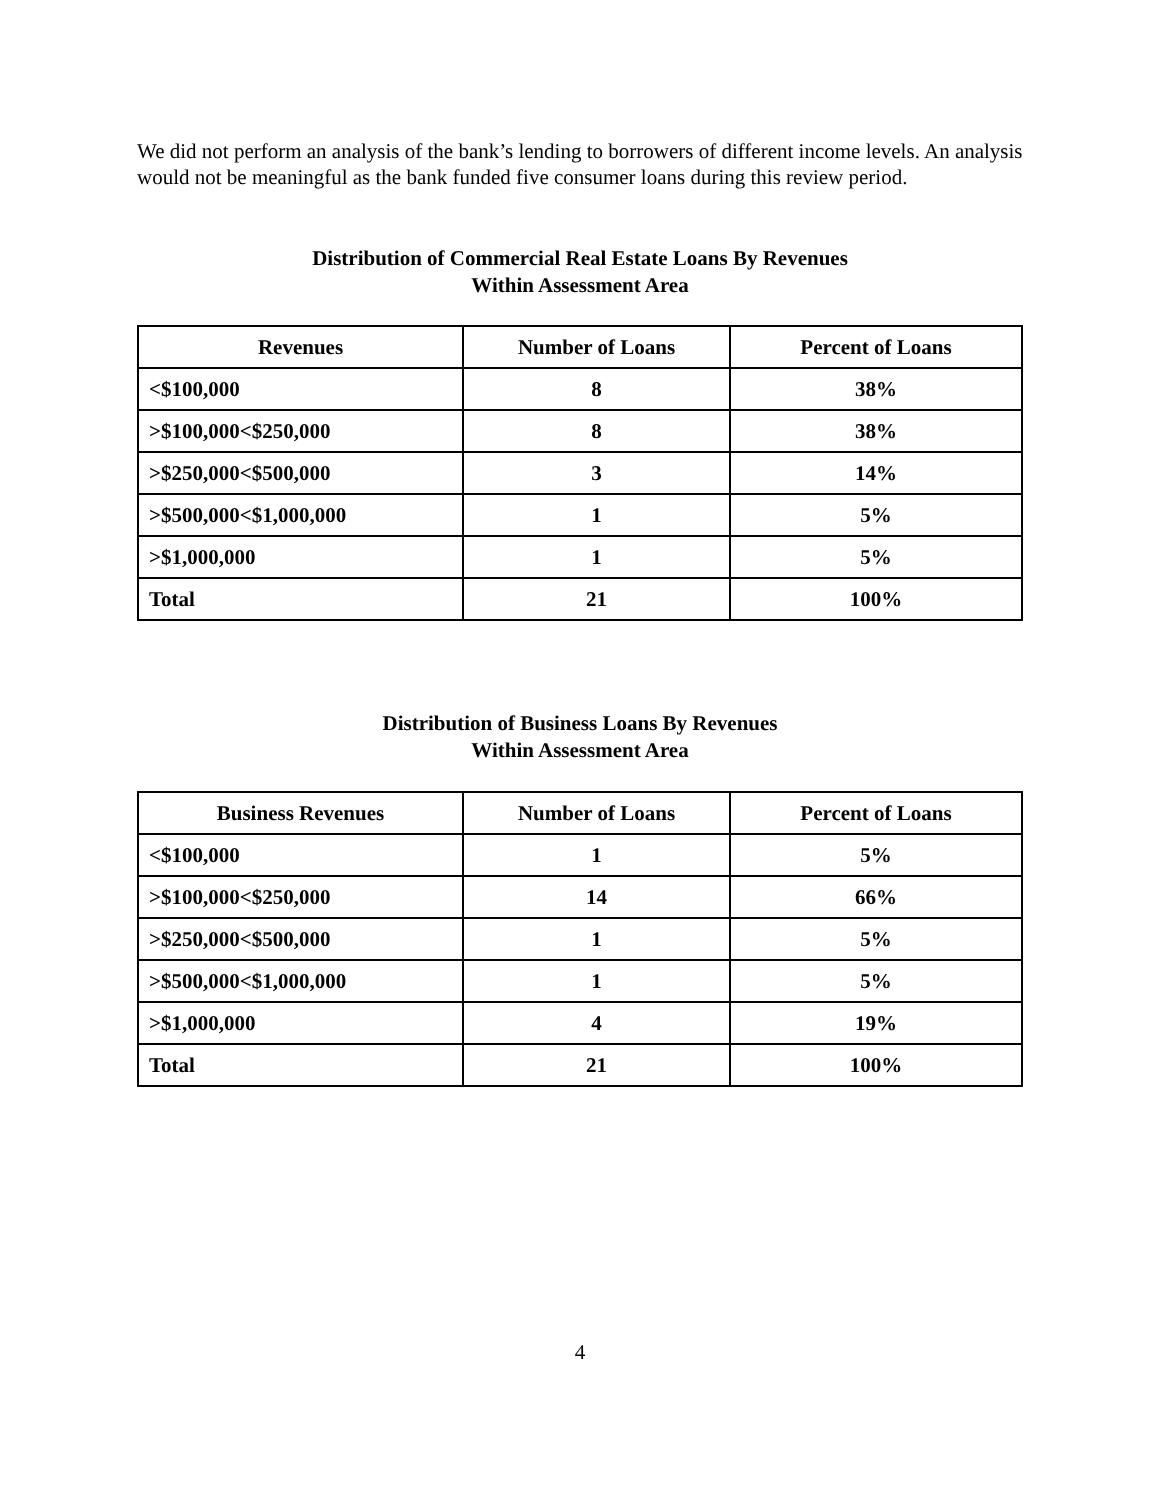We did not perform an analysis of the bank’s lending to borrowers of different income levels. An analysis would not be meaningful as the bank funded five consumer loans during this review period.
Distribution of Commercial Real Estate Loans By Revenues
Within Assessment Area
| Revenues | Number of Loans | Percent of Loans |
| --- | --- | --- |
| <$100,000 | 8 | 38% |
| >$100,000<$250,000 | 8 | 38% |
| >$250,000<$500,000 | 3 | 14% |
| >$500,000<$1,000,000 | 1 | 5% |
| >$1,000,000 | 1 | 5% |
| Total | 21 | 100% |
Distribution of Business Loans By Revenues
Within Assessment Area
| Business Revenues | Number of Loans | Percent of Loans |
| --- | --- | --- |
| <$100,000 | 1 | 5% |
| >$100,000<$250,000 | 14 | 66% |
| >$250,000<$500,000 | 1 | 5% |
| >$500,000<$1,000,000 | 1 | 5% |
| >$1,000,000 | 4 | 19% |
| Total | 21 | 100% |
4